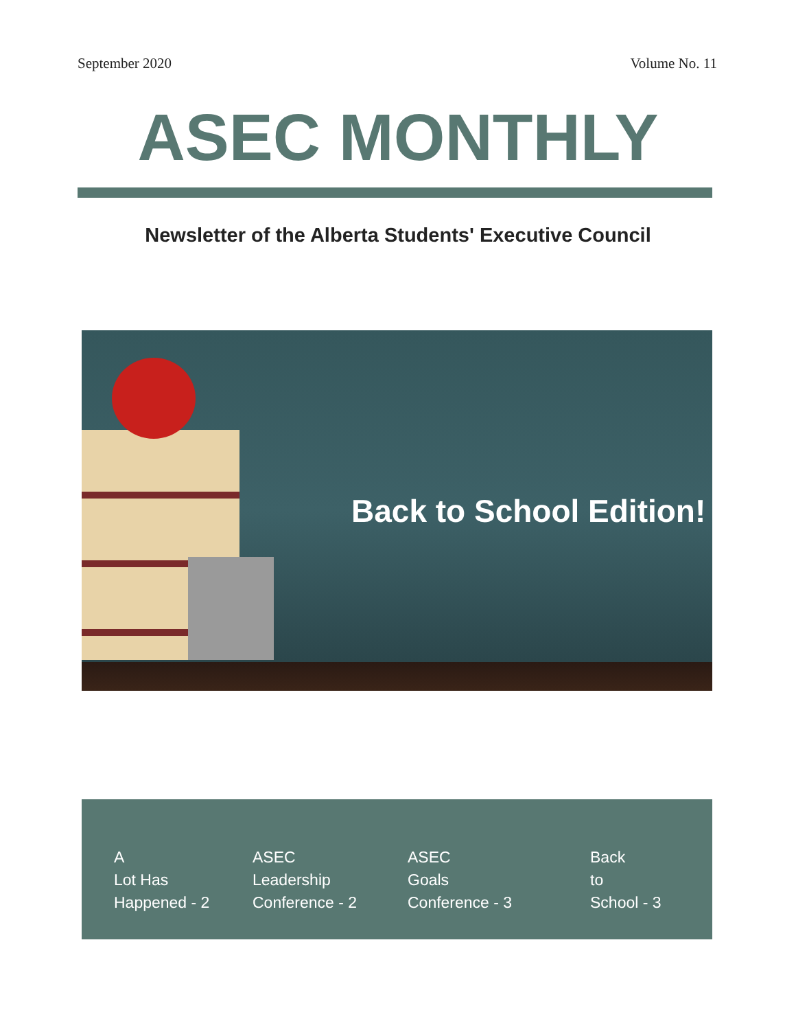September 2020 Volume No. 11
ASEC MONTHLY
Newsletter of the Alberta Students' Executive Council
Back to School Edition!
A
Lot Has
Happened - 2
ASEC
Leadership
Conference - 2
ASEC
Goals
Conference - 3
Back
to
School - 3